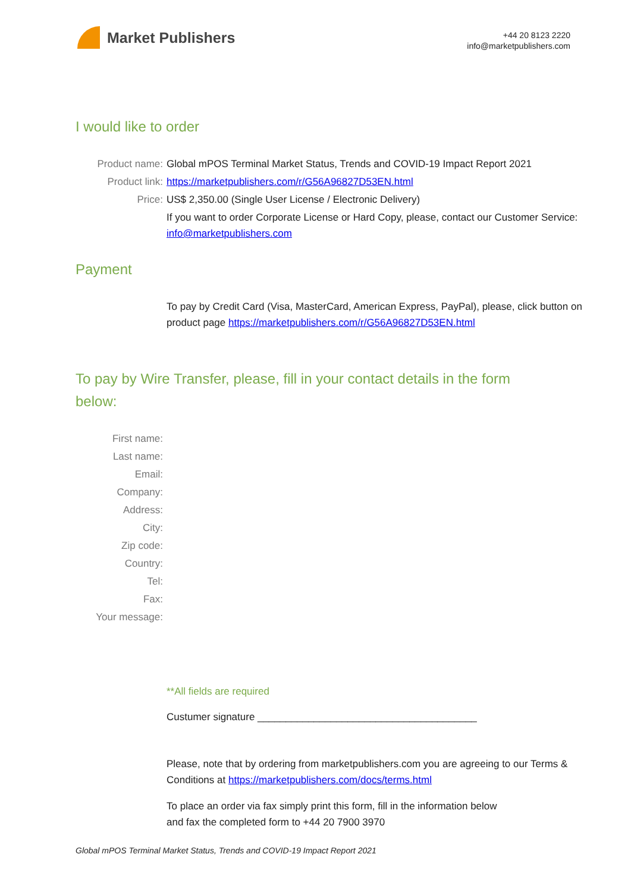Market Publishers
+44 20 8123 2220
info@marketpublishers.com
I would like to order
Product name: Global mPOS Terminal Market Status, Trends and COVID-19 Impact Report 2021
Product link: https://marketpublishers.com/r/G56A96827D53EN.html
Price: US$ 2,350.00 (Single User License / Electronic Delivery)
If you want to order Corporate License or Hard Copy, please, contact our Customer Service:
info@marketpublishers.com
Payment
To pay by Credit Card (Visa, MasterCard, American Express, PayPal), please, click button on product page https://marketpublishers.com/r/G56A96827D53EN.html
To pay by Wire Transfer, please, fill in your contact details in the form below:
First name:
Last name:
Email:
Company:
Address:
City:
Zip code:
Country:
Tel:
Fax:
Your message:
**All fields are required
Custumer signature _______________________________________
Please, note that by ordering from marketpublishers.com you are agreeing to our Terms & Conditions at https://marketpublishers.com/docs/terms.html
To place an order via fax simply print this form, fill in the information below
and fax the completed form to +44 20 7900 3970
Global mPOS Terminal Market Status, Trends and COVID-19 Impact Report 2021